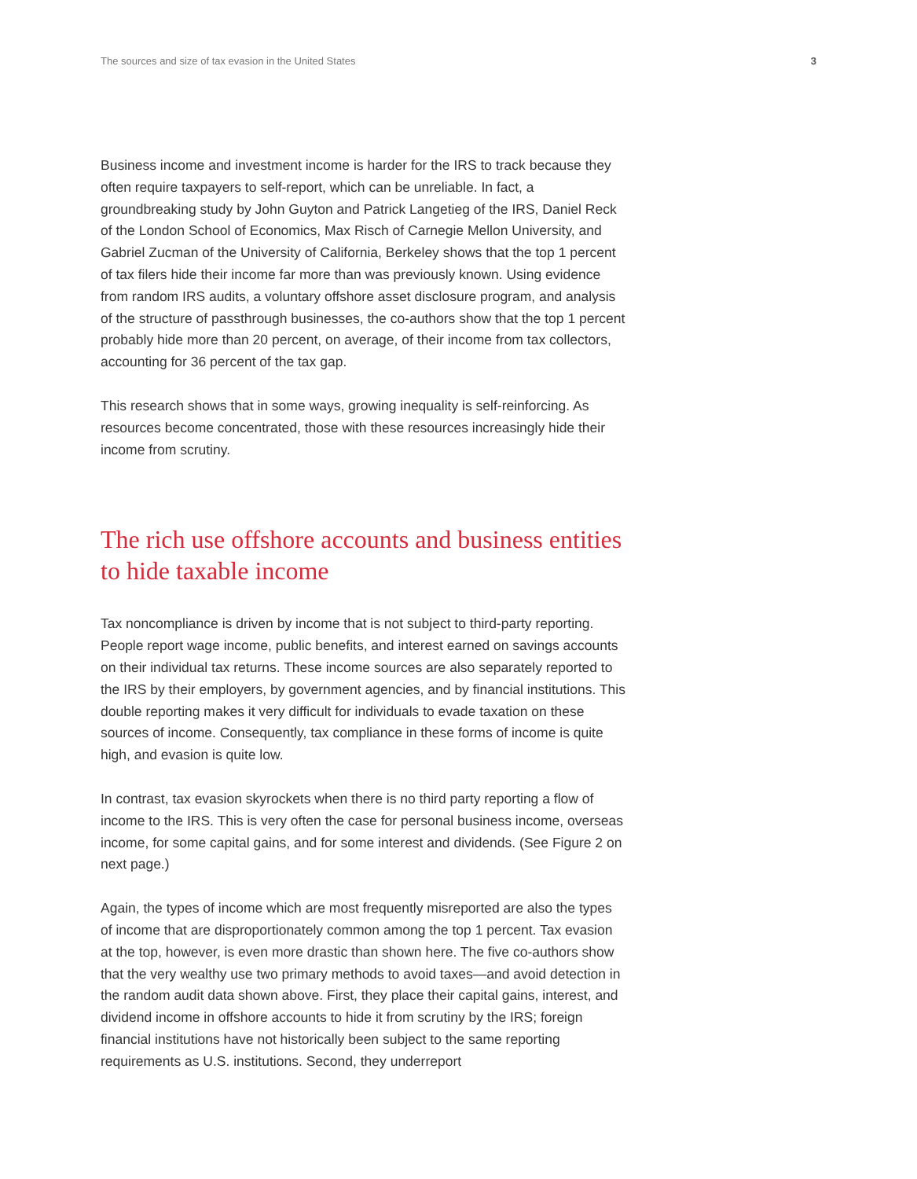The sources and size of tax evasion in the United States 3
Business income and investment income is harder for the IRS to track because they often require taxpayers to self-report, which can be unreliable. In fact, a groundbreaking study by John Guyton and Patrick Langetieg of the IRS, Daniel Reck of the London School of Economics, Max Risch of Carnegie Mellon University, and Gabriel Zucman of the University of California, Berkeley shows that the top 1 percent of tax filers hide their income far more than was previously known. Using evidence from random IRS audits, a voluntary offshore asset disclosure program, and analysis of the structure of passthrough businesses, the co-authors show that the top 1 percent probably hide more than 20 percent, on average, of their income from tax collectors, accounting for 36 percent of the tax gap.
This research shows that in some ways, growing inequality is self-reinforcing. As resources become concentrated, those with these resources increasingly hide their income from scrutiny.
The rich use offshore accounts and business entities to hide taxable income
Tax noncompliance is driven by income that is not subject to third-party reporting. People report wage income, public benefits, and interest earned on savings accounts on their individual tax returns. These income sources are also separately reported to the IRS by their employers, by government agencies, and by financial institutions. This double reporting makes it very difficult for individuals to evade taxation on these sources of income. Consequently, tax compliance in these forms of income is quite high, and evasion is quite low.
In contrast, tax evasion skyrockets when there is no third party reporting a flow of income to the IRS. This is very often the case for personal business income, overseas income, for some capital gains, and for some interest and dividends. (See Figure 2 on next page.)
Again, the types of income which are most frequently misreported are also the types of income that are disproportionately common among the top 1 percent. Tax evasion at the top, however, is even more drastic than shown here. The five co-authors show that the very wealthy use two primary methods to avoid taxes—and avoid detection in the random audit data shown above. First, they place their capital gains, interest, and dividend income in offshore accounts to hide it from scrutiny by the IRS; foreign financial institutions have not historically been subject to the same reporting requirements as U.S. institutions. Second, they underreport